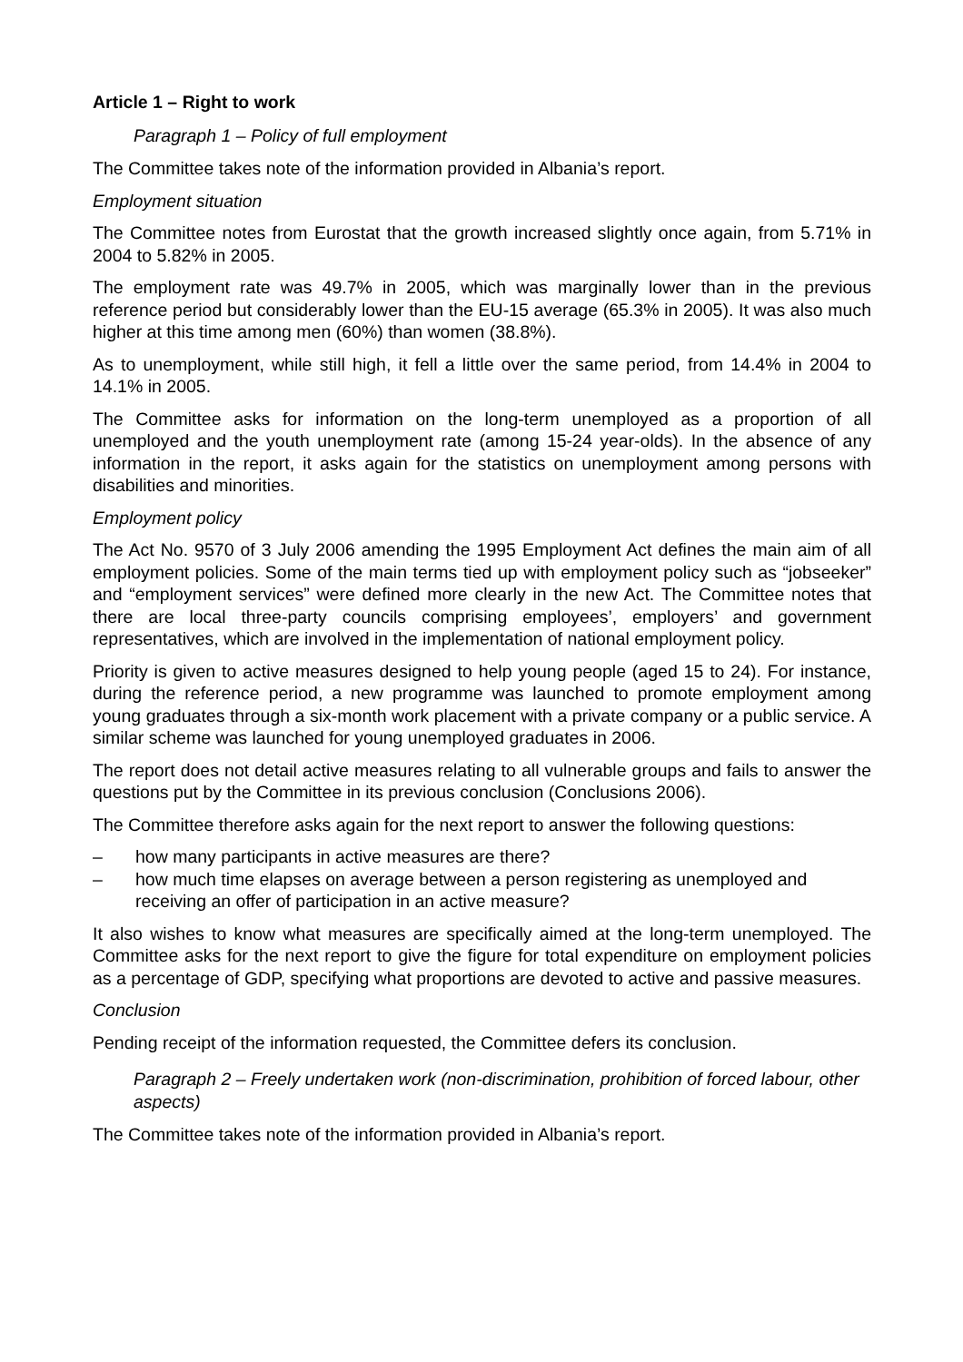Article 1 – Right to work
Paragraph 1 – Policy of full employment
The Committee takes note of the information provided in Albania’s report.
Employment situation
The Committee notes from Eurostat that the growth increased slightly once again, from 5.71% in 2004 to 5.82% in 2005.
The employment rate was 49.7% in 2005, which was marginally lower than in the previous reference period but considerably lower than the EU-15 average (65.3% in 2005). It was also much higher at this time among men (60%) than women (38.8%).
As to unemployment, while still high, it fell a little over the same period, from 14.4% in 2004 to 14.1% in 2005.
The Committee asks for information on the long-term unemployed as a proportion of all unemployed and the youth unemployment rate (among 15-24 year-olds). In the absence of any information in the report, it asks again for the statistics on unemployment among persons with disabilities and minorities.
Employment policy
The Act No. 9570 of 3 July 2006 amending the 1995 Employment Act defines the main aim of all employment policies. Some of the main terms tied up with employment policy such as “jobseeker” and “employment services” were defined more clearly in the new Act. The Committee notes that there are local three-party councils comprising employees’, employers’ and government representatives, which are involved in the implementation of national employment policy.
Priority is given to active measures designed to help young people (aged 15 to 24). For instance, during the reference period, a new programme was launched to promote employment among young graduates through a six-month work placement with a private company or a public service. A similar scheme was launched for young unemployed graduates in 2006.
The report does not detail active measures relating to all vulnerable groups and fails to answer the questions put by the Committee in its previous conclusion (Conclusions 2006).
The Committee therefore asks again for the next report to answer the following questions:
– how many participants in active measures are there?
– how much time elapses on average between a person registering as unemployed and receiving an offer of participation in an active measure?
It also wishes to know what measures are specifically aimed at the long-term unemployed. The Committee asks for the next report to give the figure for total expenditure on employment policies as a percentage of GDP, specifying what proportions are devoted to active and passive measures.
Conclusion
Pending receipt of the information requested, the Committee defers its conclusion.
Paragraph 2 – Freely undertaken work (non-discrimination, prohibition of forced labour, other aspects)
The Committee takes note of the information provided in Albania’s report.